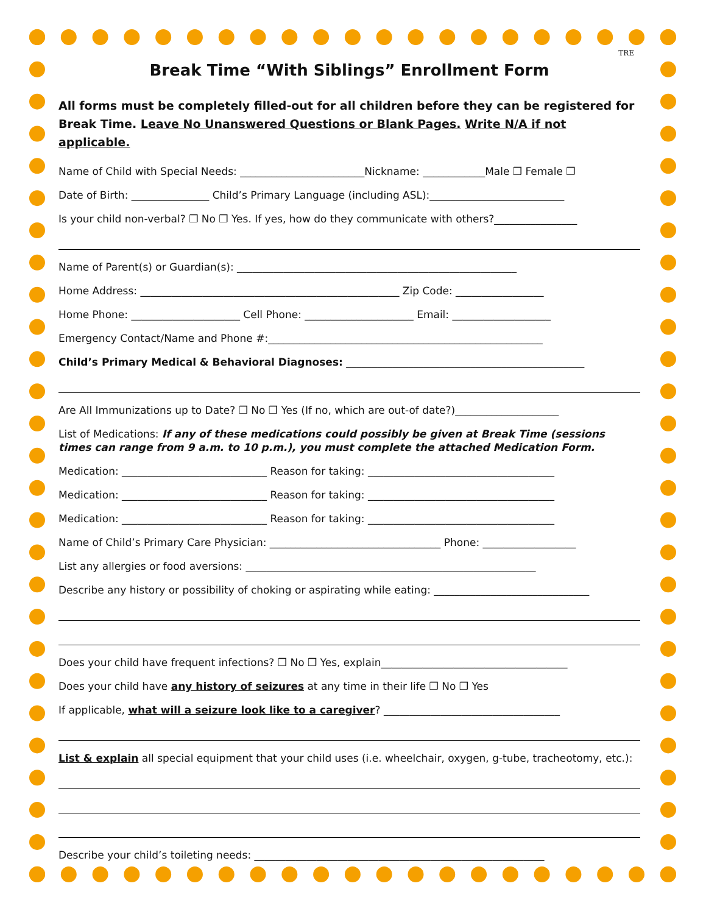TRE
Break Time “With Siblings” Enrollment Form
All forms must be completely filled-out for all children before they can be registered for Break Time. Leave No Unanswered Questions or Blank Pages. Write N/A if not applicable.
Name of Child with Special Needs: ________________________Nickname: ____________Male ❒ Female ❒
Date of Birth: _______________ Child’s Primary Language (including ASL):__________________________
Is your child non-verbal? ❒ No ❒ Yes. If yes, how do they communicate with others?________________
Name of Parent(s) or Guardian(s): ______________________________________________________
Home Address: __________________________________________________ Zip Code: _________________
Home Phone: _____________________ Cell Phone: _____________________ Email: ___________________
Emergency Contact/Name and Phone #:_____________________________________________________
Child’s Primary Medical & Behavioral Diagnoses: ______________________________________________
Are All Immunizations up to Date? ❒ No ❒ Yes (If no, which are out-of date?)____________________
List of Medications: If any of these medications could possibly be given at Break Time (sessions times can range from 9 a.m. to 10 p.m.), you must complete the attached Medication Form.
Medication: ____________________________ Reason for taking: ____________________________________
Medication: ____________________________ Reason for taking: ____________________________________
Medication: ____________________________ Reason for taking: ____________________________________
Name of Child’s Primary Care Physician: _________________________________ Phone: __________________
List any allergies or food aversions: ________________________________________________________
Describe any history or possibility of choking or aspirating while eating: ______________________________
Does your child have frequent infections? ❒ No ❒ Yes, explain____________________________________
Does your child have any history of seizures at any time in their life ❒ No ❒ Yes
If applicable, what will a seizure look like to a caregiver? __________________________________
List & explain all special equipment that your child uses (i.e. wheelchair, oxygen, g-tube, tracheotomy, etc.):
Describe your child’s toileting needs: ________________________________________________________